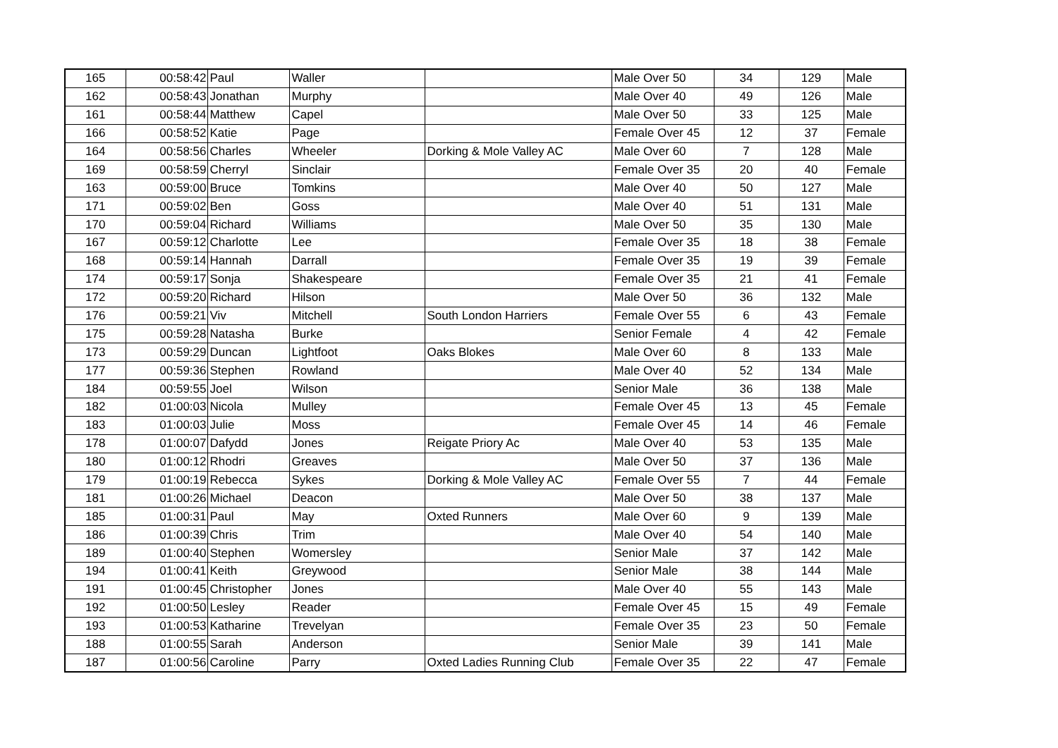| 165 | 00:58:42 | Paul | Waller | | Male Over 50 | 34 | 129 | Male |
| 162 | 00:58:43 | Jonathan | Murphy | | Male Over 40 | 49 | 126 | Male |
| 161 | 00:58:44 | Matthew | Capel | | Male Over 50 | 33 | 125 | Male |
| 166 | 00:58:52 | Katie | Page | | Female Over 45 | 12 | 37 | Female |
| 164 | 00:58:56 | Charles | Wheeler | Dorking & Mole Valley AC | Male Over 60 | 7 | 128 | Male |
| 169 | 00:58:59 | Cherryl | Sinclair | | Female Over 35 | 20 | 40 | Female |
| 163 | 00:59:00 | Bruce | Tomkins | | Male Over 40 | 50 | 127 | Male |
| 171 | 00:59:02 | Ben | Goss | | Male Over 40 | 51 | 131 | Male |
| 170 | 00:59:04 | Richard | Williams | | Male Over 50 | 35 | 130 | Male |
| 167 | 00:59:12 | Charlotte | Lee | | Female Over 35 | 18 | 38 | Female |
| 168 | 00:59:14 | Hannah | Darrall | | Female Over 35 | 19 | 39 | Female |
| 174 | 00:59:17 | Sonja | Shakespeare | | Female Over 35 | 21 | 41 | Female |
| 172 | 00:59:20 | Richard | Hilson | | Male Over 50 | 36 | 132 | Male |
| 176 | 00:59:21 | Viv | Mitchell | South London Harriers | Female Over 55 | 6 | 43 | Female |
| 175 | 00:59:28 | Natasha | Burke | | Senior Female | 4 | 42 | Female |
| 173 | 00:59:29 | Duncan | Lightfoot | Oaks Blokes | Male Over 60 | 8 | 133 | Male |
| 177 | 00:59:36 | Stephen | Rowland | | Male Over 40 | 52 | 134 | Male |
| 184 | 00:59:55 | Joel | Wilson | | Senior Male | 36 | 138 | Male |
| 182 | 01:00:03 | Nicola | Mulley | | Female Over 45 | 13 | 45 | Female |
| 183 | 01:00:03 | Julie | Moss | | Female Over 45 | 14 | 46 | Female |
| 178 | 01:00:07 | Dafydd | Jones | Reigate Priory Ac | Male Over 40 | 53 | 135 | Male |
| 180 | 01:00:12 | Rhodri | Greaves | | Male Over 50 | 37 | 136 | Male |
| 179 | 01:00:19 | Rebecca | Sykes | Dorking & Mole Valley AC | Female Over 55 | 7 | 44 | Female |
| 181 | 01:00:26 | Michael | Deacon | | Male Over 50 | 38 | 137 | Male |
| 185 | 01:00:31 | Paul | May | Oxted Runners | Male Over 60 | 9 | 139 | Male |
| 186 | 01:00:39 | Chris | Trim | | Male Over 40 | 54 | 140 | Male |
| 189 | 01:00:40 | Stephen | Womersley | | Senior Male | 37 | 142 | Male |
| 194 | 01:00:41 | Keith | Greywood | | Senior Male | 38 | 144 | Male |
| 191 | 01:00:45 | Christopher | Jones | | Male Over 40 | 55 | 143 | Male |
| 192 | 01:00:50 | Lesley | Reader | | Female Over 45 | 15 | 49 | Female |
| 193 | 01:00:53 | Katharine | Trevelyan | | Female Over 35 | 23 | 50 | Female |
| 188 | 01:00:55 | Sarah | Anderson | | Senior Male | 39 | 141 | Male |
| 187 | 01:00:56 | Caroline | Parry | Oxted Ladies Running Club | Female Over 35 | 22 | 47 | Female |